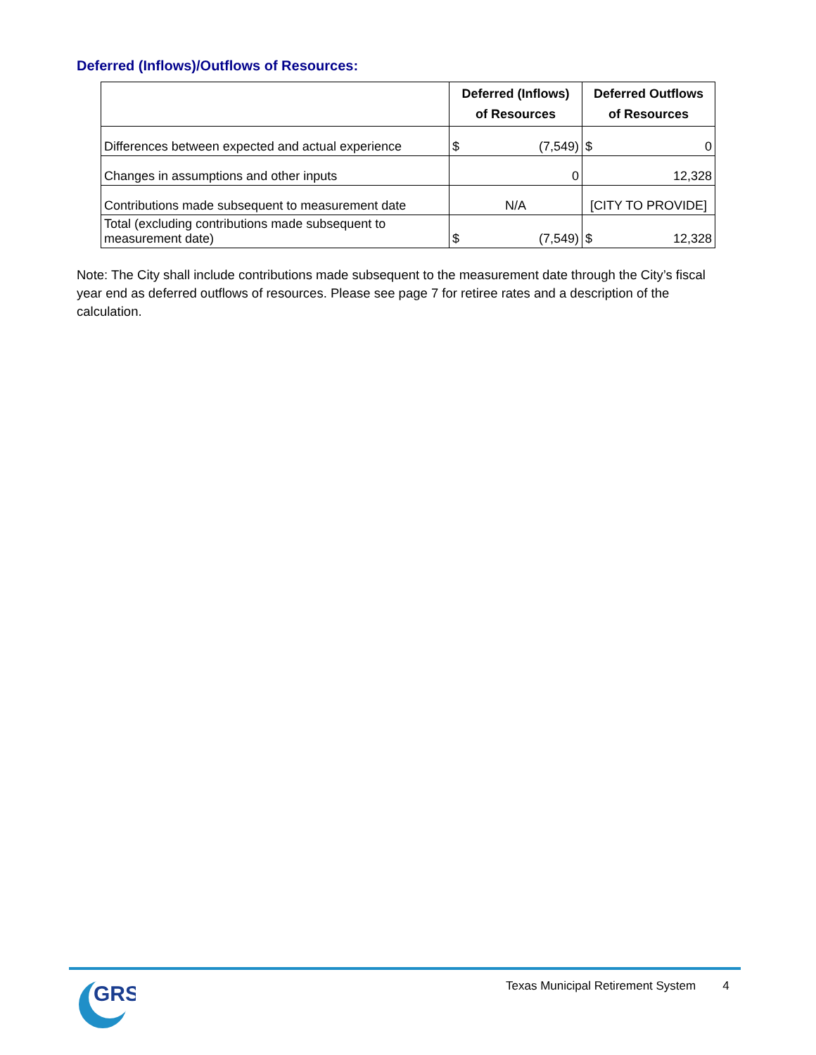Deferred (Inflows)/Outflows of Resources:
| | Deferred (Inflows) of Resources | Deferred Outflows of Resources |
| --- | --- | --- |
| Differences between expected and actual experience | $ (7,549) | $ 0 |
| Changes in assumptions and other inputs | 0 | 12,328 |
| Contributions made subsequent to measurement date | N/A | [CITY TO PROVIDE] |
| Total (excluding contributions made subsequent to measurement date) | $ (7,549) | $ 12,328 |
Note: The City shall include contributions made subsequent to the measurement date through the City’s fiscal year end as deferred outflows of resources. Please see page 7 for retiree rates and a description of the calculation.
GRS
Texas Municipal Retirement System 4